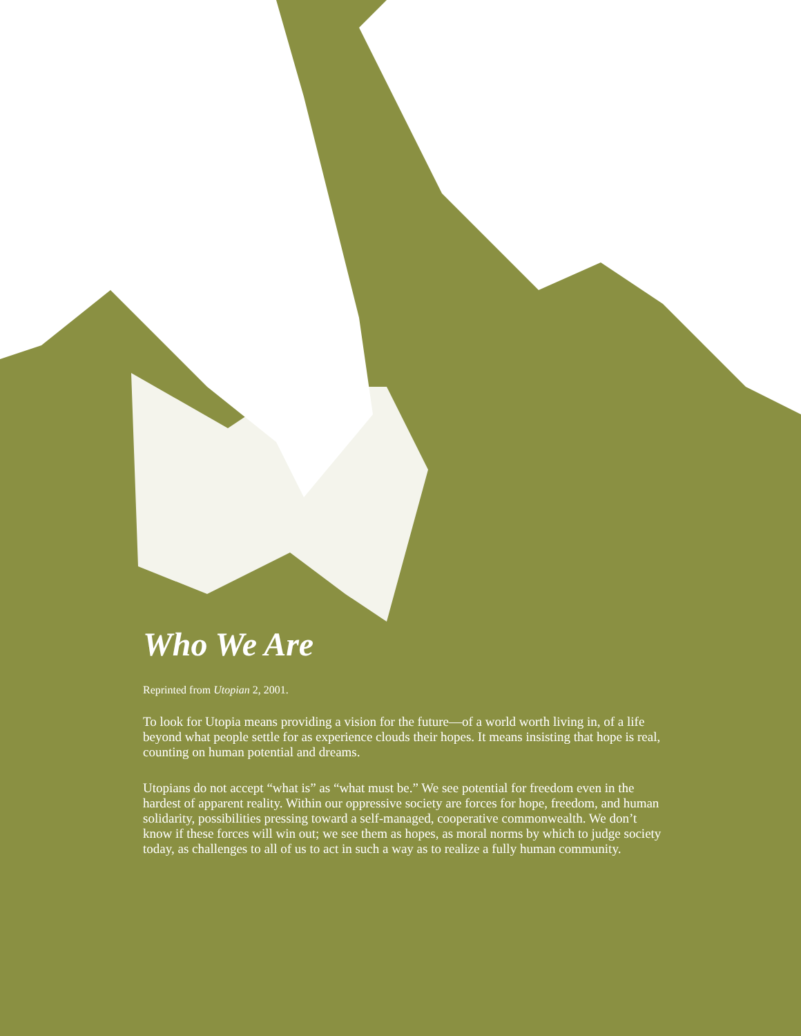Who We Are
Reprinted from Utopian 2, 2001.
To look for Utopia means providing a vision for the future—of a world worth living in, of a life beyond what people settle for as experience clouds their hopes. It means insisting that hope is real, counting on human potential and dreams.
Utopians do not accept “what is” as “what must be.” We see potential for freedom even in the hardest of apparent reality. Within our oppressive society are forces for hope, freedom, and human solidarity, possibilities pressing toward a self-managed, cooperative commonwealth. We don’t know if these forces will win out; we see them as hopes, as moral norms by which to judge society today, as challenges to all of us to act in such a way as to realize a fully human community.